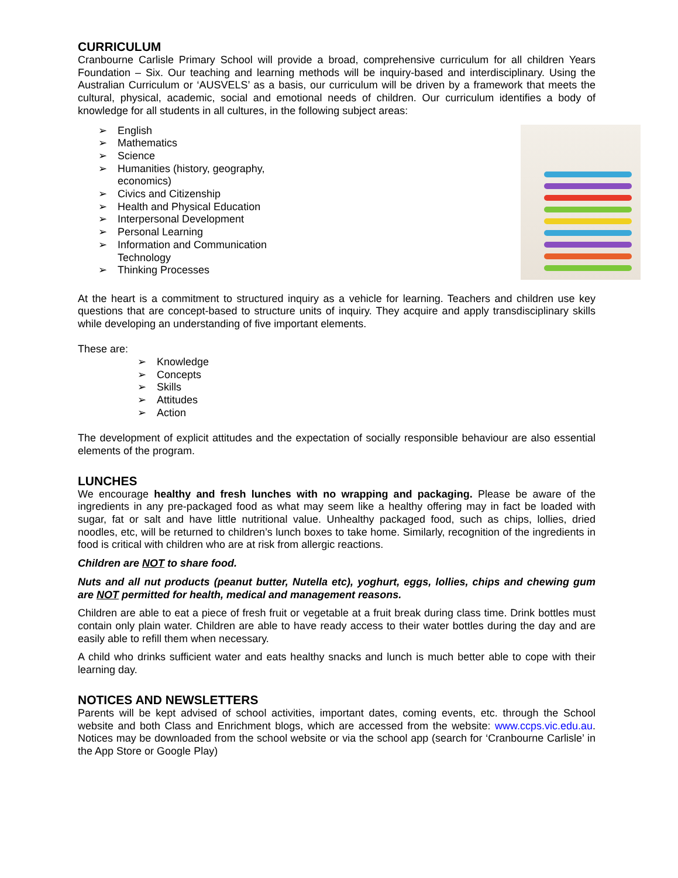CURRICULUM
Cranbourne Carlisle Primary School will provide a broad, comprehensive curriculum for all children Years Foundation – Six. Our teaching and learning methods will be inquiry-based and interdisciplinary. Using the Australian Curriculum or ‘AUSVELS’ as a basis, our curriculum will be driven by a framework that meets the cultural, physical, academic, social and emotional needs of children. Our curriculum identifies a body of knowledge for all students in all cultures, in the following subject areas:
➢ English
➢ Mathematics
➢ Science
➢ Humanities (history, geography,
economics)
➢ Civics and Citizenship
➢ Health and Physical Education
➢ Interpersonal Development
➢ Personal Learning
➢ Information and Communication
Technology
➢ Thinking Processes
At the heart is a commitment to structured inquiry as a vehicle for learning. Teachers and children use key questions that are concept-based to structure units of inquiry. They acquire and apply transdisciplinary skills while developing an understanding of five important elements.
These are:
➢ Knowledge
➢ Concepts
➢ Skills
➢ Attitudes
➢ Action
The development of explicit attitudes and the expectation of socially responsible behaviour are also essential elements of the program.
LUNCHES
We encourage healthy and fresh lunches with no wrapping and packaging. Please be aware of the ingredients in any pre-packaged food as what may seem like a healthy offering may in fact be loaded with sugar, fat or salt and have little nutritional value. Unhealthy packaged food, such as chips, lollies, dried noodles, etc, will be returned to children’s lunch boxes to take home. Similarly, recognition of the ingredients in food is critical with children who are at risk from allergic reactions.
Children are NOT to share food.
Nuts and all nut products (peanut butter, Nutella etc), yoghurt, eggs, lollies, chips and chewing gum are NOT permitted for health, medical and management reasons.
Children are able to eat a piece of fresh fruit or vegetable at a fruit break during class time. Drink bottles must contain only plain water. Children are able to have ready access to their water bottles during the day and are easily able to refill them when necessary.
A child who drinks sufficient water and eats healthy snacks and lunch is much better able to cope with their learning day.
NOTICES AND NEWSLETTERS
Parents will be kept advised of school activities, important dates, coming events, etc. through the School website and both Class and Enrichment blogs, which are accessed from the website: www.ccps.vic.edu.au. Notices may be downloaded from the school website or via the school app (search for ‘Cranbourne Carlisle’ in the App Store or Google Play)